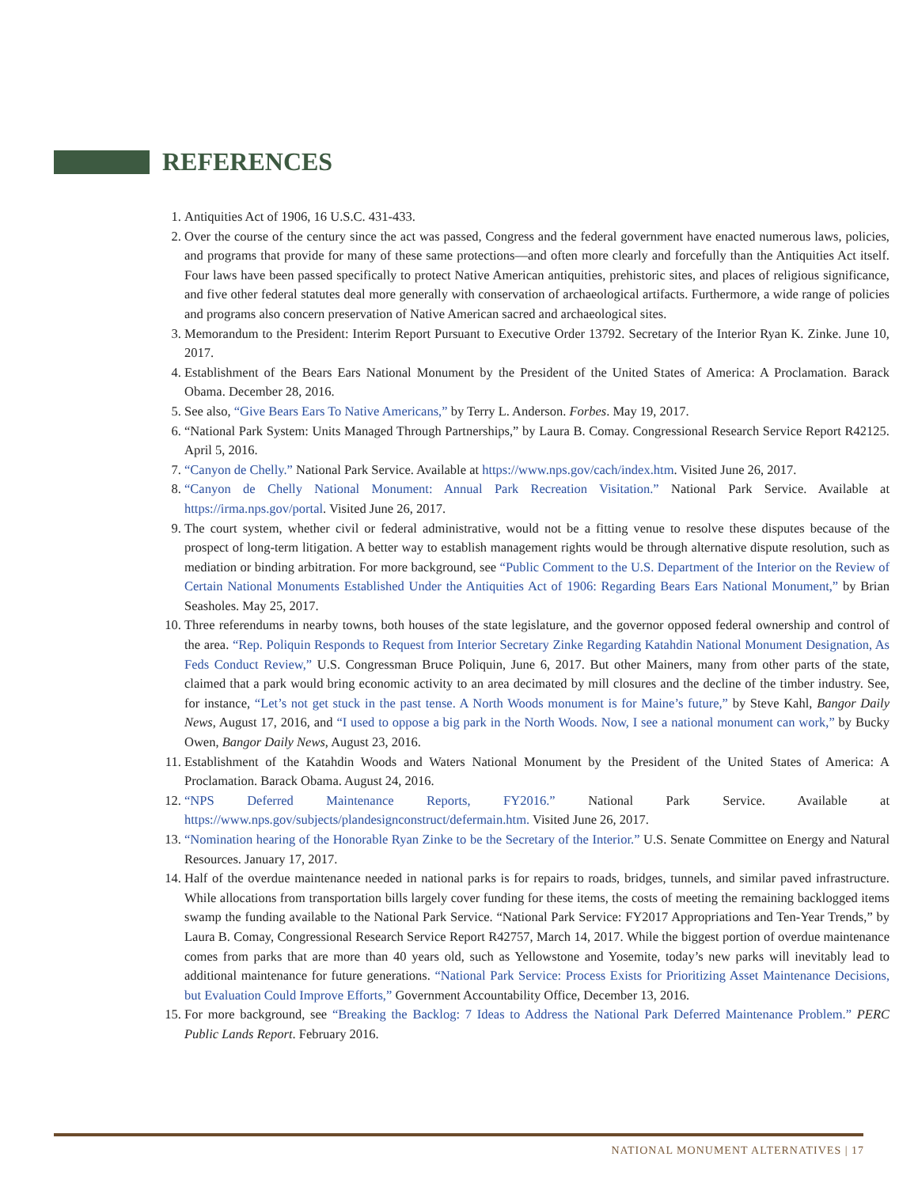REFERENCES
1. Antiquities Act of 1906, 16 U.S.C. 431-433.
2. Over the course of the century since the act was passed, Congress and the federal government have enacted numerous laws, policies, and programs that provide for many of these same protections—and often more clearly and forcefully than the Antiquities Act itself. Four laws have been passed specifically to protect Native American antiquities, prehistoric sites, and places of religious significance, and five other federal statutes deal more generally with conservation of archaeological artifacts. Furthermore, a wide range of policies and programs also concern preservation of Native American sacred and archaeological sites.
3. Memorandum to the President: Interim Report Pursuant to Executive Order 13792. Secretary of the Interior Ryan K. Zinke. June 10, 2017.
4. Establishment of the Bears Ears National Monument by the President of the United States of America: A Proclamation. Barack Obama. December 28, 2016.
5. See also, “Give Bears Ears To Native Americans,” by Terry L. Anderson. Forbes. May 19, 2017.
6. “National Park System: Units Managed Through Partnerships,” by Laura B. Comay. Congressional Research Service Report R42125. April 5, 2016.
7. “Canyon de Chelly.” National Park Service. Available at https://www.nps.gov/cach/index.htm. Visited June 26, 2017.
8. “Canyon de Chelly National Monument: Annual Park Recreation Visitation.” National Park Service. Available at https://irma.nps.gov/portal. Visited June 26, 2017.
9. The court system, whether civil or federal administrative, would not be a fitting venue to resolve these disputes because of the prospect of long-term litigation. A better way to establish management rights would be through alternative dispute resolution, such as mediation or binding arbitration. For more background, see “Public Comment to the U.S. Department of the Interior on the Review of Certain National Monuments Established Under the Antiquities Act of 1906: Regarding Bears Ears National Monument,” by Brian Seasholes. May 25, 2017.
10. Three referendums in nearby towns, both houses of the state legislature, and the governor opposed federal ownership and control of the area. “Rep. Poliquin Responds to Request from Interior Secretary Zinke Regarding Katahdin National Monument Designation, As Feds Conduct Review,” U.S. Congressman Bruce Poliquin, June 6, 2017. But other Mainers, many from other parts of the state, claimed that a park would bring economic activity to an area decimated by mill closures and the decline of the timber industry. See, for instance, “Let’s not get stuck in the past tense. A North Woods monument is for Maine’s future,” by Steve Kahl, Bangor Daily News, August 17, 2016, and “I used to oppose a big park in the North Woods. Now, I see a national monument can work,” by Bucky Owen, Bangor Daily News, August 23, 2016.
11. Establishment of the Katahdin Woods and Waters National Monument by the President of the United States of America: A Proclamation. Barack Obama. August 24, 2016.
12. “NPS Deferred Maintenance Reports, FY2016.” National Park Service. Available at https://www.nps.gov/subjects/plandesignconstruct/defermain.htm. Visited June 26, 2017.
13. “Nomination hearing of the Honorable Ryan Zinke to be the Secretary of the Interior.” U.S. Senate Committee on Energy and Natural Resources. January 17, 2017.
14. Half of the overdue maintenance needed in national parks is for repairs to roads, bridges, tunnels, and similar paved infrastructure. While allocations from transportation bills largely cover funding for these items, the costs of meeting the remaining backlogged items swamp the funding available to the National Park Service. “National Park Service: FY2017 Appropriations and Ten-Year Trends,” by Laura B. Comay, Congressional Research Service Report R42757, March 14, 2017. While the biggest portion of overdue maintenance comes from parks that are more than 40 years old, such as Yellowstone and Yosemite, today’s new parks will inevitably lead to additional maintenance for future generations. “National Park Service: Process Exists for Prioritizing Asset Maintenance Decisions, but Evaluation Could Improve Efforts,” Government Accountability Office, December 13, 2016.
15. For more background, see “Breaking the Backlog: 7 Ideas to Address the National Park Deferred Maintenance Problem.” PERC Public Lands Report. February 2016.
NATIONAL MONUMENT ALTERNATIVES | 17